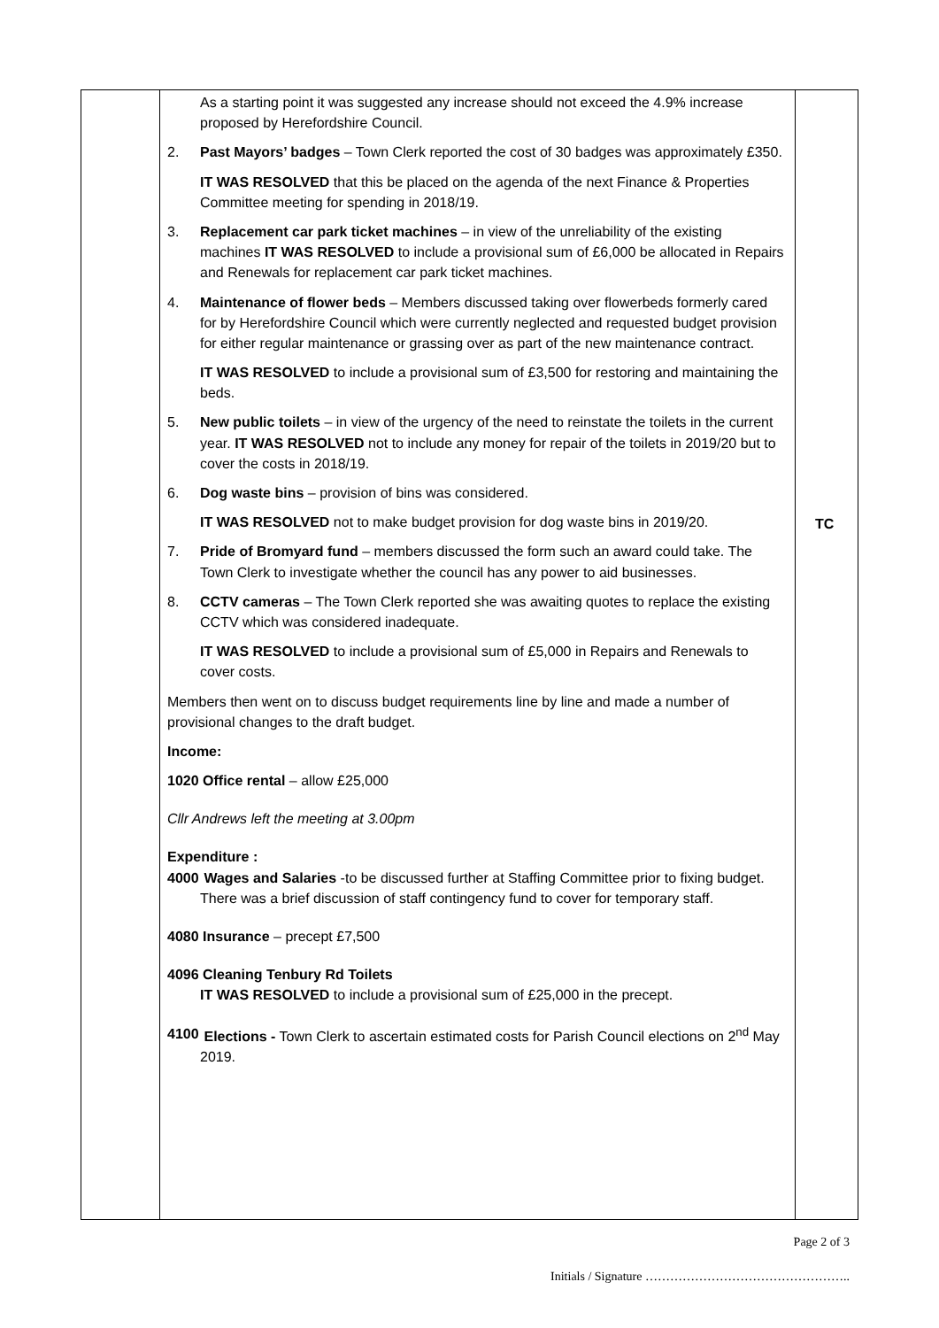| | As a starting point it was suggested any increase should not exceed the 4.9% increase proposed by Herefordshire Council. 2. Past Mayors’ badges – Town Clerk reported the cost of 30 badges was approximately £350. IT WAS RESOLVED that this be placed on the agenda of the next Finance & Properties Committee meeting for spending in 2018/19. 3. Replacement car park ticket machines – in view of the unreliability of the existing machines IT WAS RESOLVED to include a provisional sum of £6,000 be allocated in Repairs and Renewals for replacement car park ticket machines. 4. Maintenance of flower beds – Members discussed taking over flowerbeds formerly cared for by Herefordshire Council which were currently neglected and requested budget provision for either regular maintenance or grassing over as part of the new maintenance contract. IT WAS RESOLVED to include a provisional sum of £3,500 for restoring and maintaining the beds. 5. New public toilets – in view of the urgency of the need to reinstate the toilets in the current year. IT WAS RESOLVED not to include any money for repair of the toilets in 2019/20 but to cover the costs in 2018/19. 6. Dog waste bins – provision of bins was considered. IT WAS RESOLVED not to make budget provision for dog waste bins in 2019/20. 7. Pride of Bromyard fund – members discussed the form such an award could take. The Town Clerk to investigate whether the council has any power to aid businesses. 8. CCTV cameras – The Town Clerk reported she was awaiting quotes to replace the existing CCTV which was considered inadequate. IT WAS RESOLVED to include a provisional sum of £5,000 in Repairs and Renewals to cover costs. Members then went on to discuss budget requirements line by line and made a number of provisional changes to the draft budget. Income: 1020 Office rental – allow £25,000 Cllr Andrews left the meeting at 3.00pm Expenditure : 4000 Wages and Salaries -to be discussed further at Staffing Committee prior to fixing budget. There was a brief discussion of staff contingency fund to cover for temporary staff. 4080 Insurance – precept £7,500 4096 Cleaning Tenbury Rd Toilets IT WAS RESOLVED to include a provisional sum of £25,000 in the precept. 4100 Elections - Town Clerk to ascertain estimated costs for Parish Council elections on 2<sup>nd</sup> May 2019. | TC |
Page 2 of 3
Initials / Signature …………………………………………..